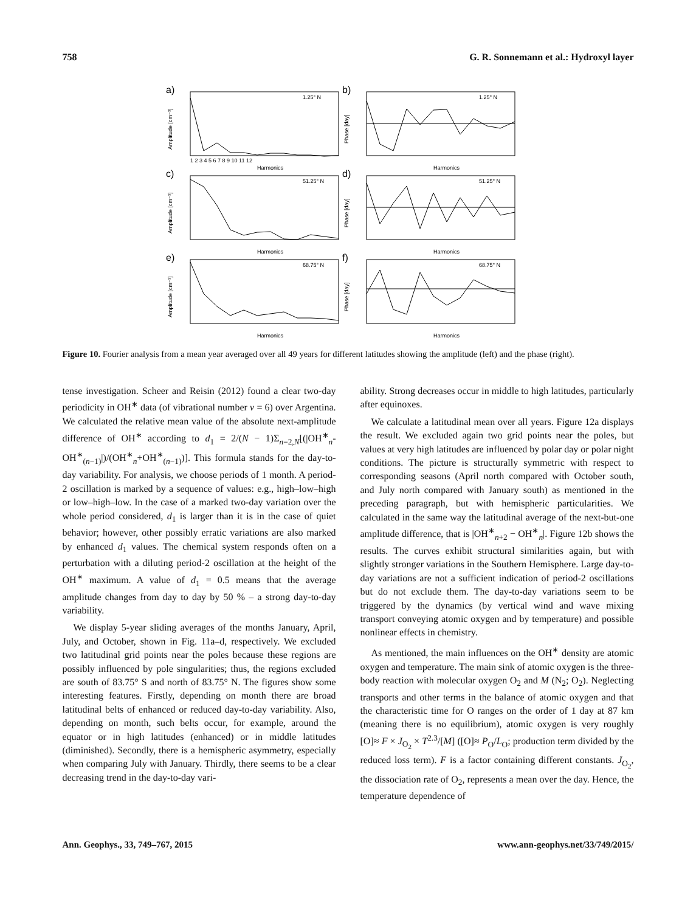758 G. R. Sonnemann et al.: Hydroxyl layer
a)
1.25° N
Amplitude [cm⁻³]
Harmonics
1 2 3 4 5 6 7 8 9 10 11 12
b)
1.25° N
Phase [day]
Harmonics
c)
51.25° N
Amplitude [cm⁻³]
Harmonics
d)
51.25° N
Phase [day]
Harmonics
e)
68.75° N
Amplitude [cm⁻³]
Harmonics
f)
68.75° N
Phase [day]
Harmonics
Figure 10. Fourier analysis from a mean year averaged over all 49 years for different latitudes showing the amplitude (left) and the phase (right).
tense investigation. Scheer and Reisin (2012) found a clear two-day periodicity in OH<sup>∗</sup> data (of vibrational number ν = 6) over Argentina. We calculated the relative mean value of the absolute next-amplitude difference of OH<sup>∗</sup> according to d<sub>1</sub> = 2/(N − 1)Σ<sub>n=2,N</sub>[(|OH<sup>∗</sup><sub>n</sub>-OH<sup>∗</sup><sub>(n−1)</sub>|)/(OH<sup>∗</sup><sub>n</sub>+OH<sup>∗</sup><sub>(n−1)</sub>)]. This formula stands for the day-to-day variability. For analysis, we choose periods of 1 month. A period-2 oscillation is marked by a sequence of values: e.g., high–low–high or low–high–low. In the case of a marked two-day variation over the whole period considered, d<sub>1</sub> is larger than it is in the case of quiet behavior; however, other possibly erratic variations are also marked by enhanced d<sub>1</sub> values. The chemical system responds often on a perturbation with a diluting period-2 oscillation at the height of the OH<sup>∗</sup> maximum. A value of d<sub>1</sub> = 0.5 means that the average amplitude changes from day to day by 50 % – a strong day-to-day variability.
We display 5-year sliding averages of the months January, April, July, and October, shown in Fig. 11a–d, respectively. We excluded two latitudinal grid points near the poles because these regions are possibly influenced by pole singularities; thus, the regions excluded are south of 83.75° S and north of 83.75° N. The figures show some interesting features. Firstly, depending on month there are broad latitudinal belts of enhanced or reduced day-to-day variability. Also, depending on month, such belts occur, for example, around the equator or in high latitudes (enhanced) or in middle latitudes (diminished). Secondly, there is a hemispheric asymmetry, especially when comparing July with January. Thirdly, there seems to be a clear decreasing trend in the day-to-day vari-
ability. Strong decreases occur in middle to high latitudes, particularly after equinoxes.
We calculate a latitudinal mean over all years. Figure 12a displays the result. We excluded again two grid points near the poles, but values at very high latitudes are influenced by polar day or polar night conditions. The picture is structurally symmetric with respect to corresponding seasons (April north compared with October south, and July north compared with January south) as mentioned in the preceding paragraph, but with hemispheric particularities. We calculated in the same way the latitudinal average of the next-but-one amplitude difference, that is |OH<sup>∗</sup><sub>n+2</sub> − OH<sup>∗</sup><sub>n</sub>|. Figure 12b shows the results. The curves exhibit structural similarities again, but with slightly stronger variations in the Southern Hemisphere. Large day-to-day variations are not a sufficient indication of period-2 oscillations but do not exclude them. The day-to-day variations seem to be triggered by the dynamics (by vertical wind and wave mixing transport conveying atomic oxygen and by temperature) and possible nonlinear effects in chemistry.
As mentioned, the main influences on the OH<sup>∗</sup> density are atomic oxygen and temperature. The main sink of atomic oxygen is the three-body reaction with molecular oxygen O<sub>2</sub> and M (N<sub>2</sub>; O<sub>2</sub>). Neglecting transports and other terms in the balance of atomic oxygen and that the characteristic time for O ranges on the order of 1 day at 87 km (meaning there is no equilibrium), atomic oxygen is very roughly [O]≈ F × J<sub>O<sub>2</sub></sub> × T<sup>2.3</sup>/[M] ([O]≈ P<sub>O</sub>/L<sub>O</sub>; production term divided by the reduced loss term). F is a factor containing different constants. J<sub>O<sub>2</sub></sub>, the dissociation rate of O<sub>2</sub>, represents a mean over the day. Hence, the temperature dependence of
Ann. Geophys., 33, 749–767, 2015 www.ann-geophys.net/33/749/2015/